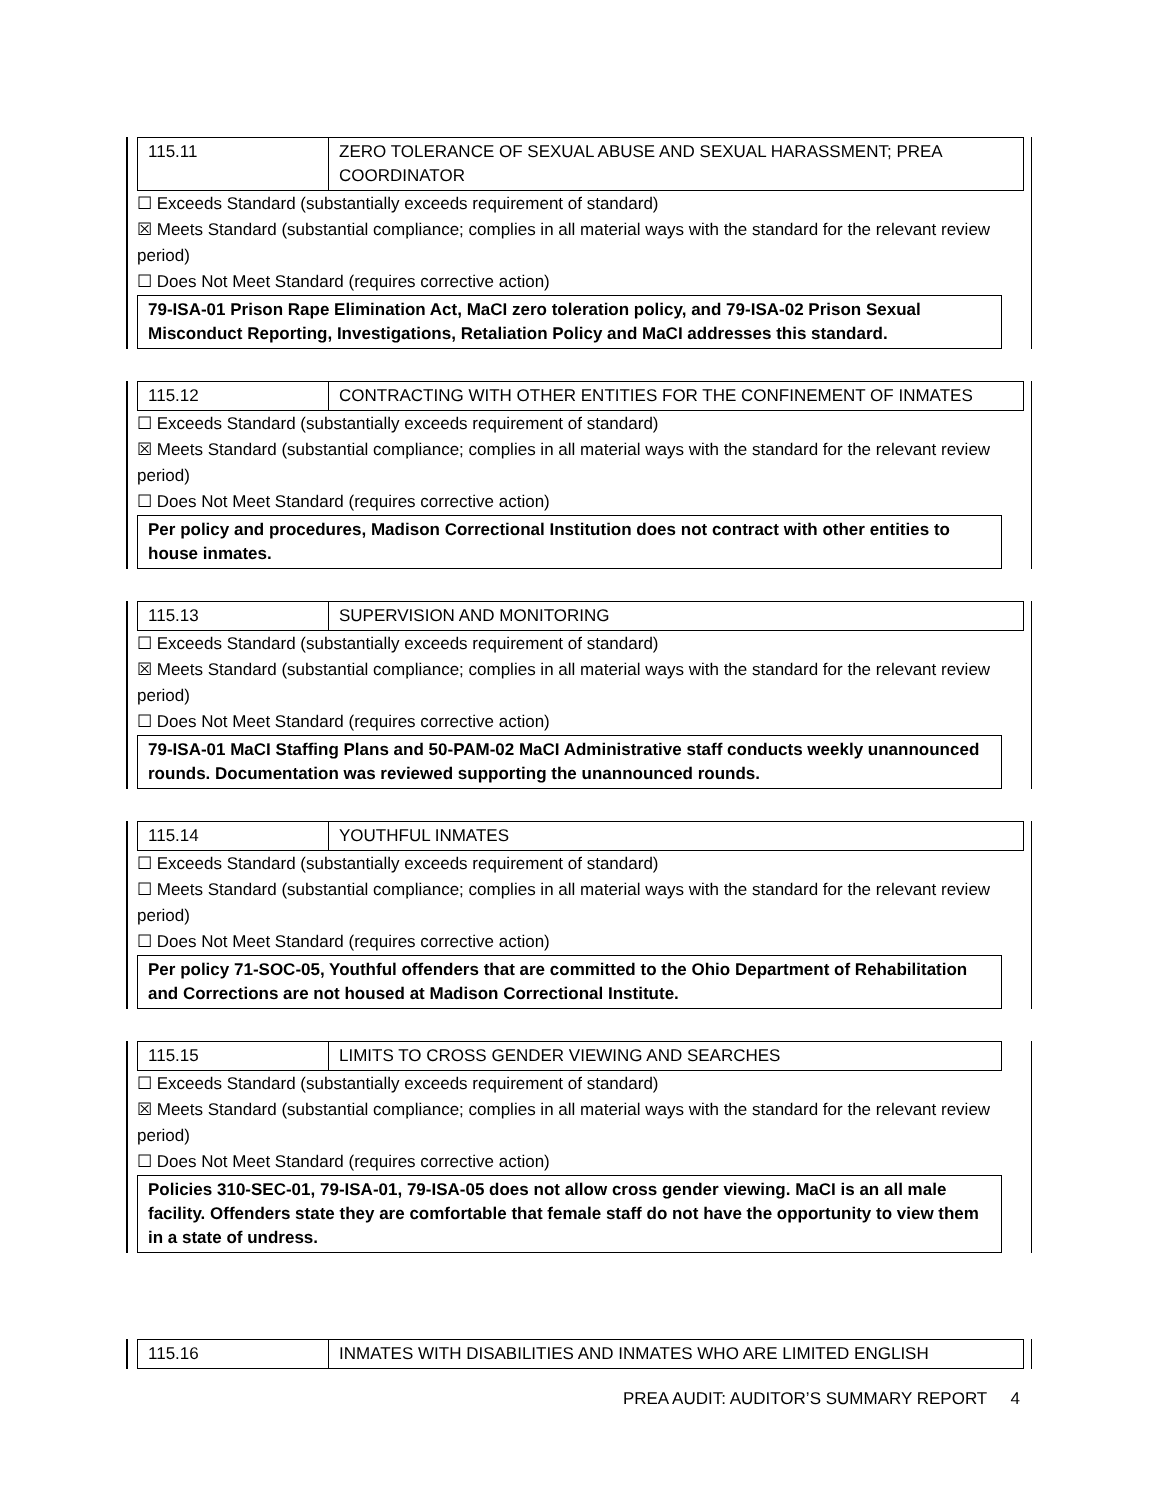| 115.11 | ZERO TOLERANCE OF SEXUAL ABUSE AND SEXUAL HARASSMENT; PREA COORDINATOR |
☐ Exceeds Standard (substantially exceeds requirement of standard)
☒ Meets Standard (substantial compliance; complies in all material ways with the standard for the relevant review period)
☐ Does Not Meet Standard (requires corrective action)
79-ISA-01 Prison Rape Elimination Act, MaCI zero toleration policy, and 79-ISA-02 Prison Sexual Misconduct Reporting, Investigations, Retaliation Policy and MaCI addresses this standard.
| 115.12 | CONTRACTING WITH OTHER ENTITIES FOR THE CONFINEMENT OF INMATES |
☐ Exceeds Standard (substantially exceeds requirement of standard)
☒ Meets Standard (substantial compliance; complies in all material ways with the standard for the relevant review period)
☐ Does Not Meet Standard (requires corrective action)
Per policy and procedures, Madison Correctional Institution does not contract with other entities to house inmates.
| 115.13 | SUPERVISION AND MONITORING |
☐ Exceeds Standard (substantially exceeds requirement of standard)
☒ Meets Standard (substantial compliance; complies in all material ways with the standard for the relevant review period)
☐ Does Not Meet Standard (requires corrective action)
79-ISA-01 MaCI Staffing Plans and 50-PAM-02 MaCI Administrative staff conducts weekly unannounced rounds. Documentation was reviewed supporting the unannounced rounds.
| 115.14 | YOUTHFUL INMATES |
☐ Exceeds Standard (substantially exceeds requirement of standard)
☐ Meets Standard (substantial compliance; complies in all material ways with the standard for the relevant review period)
☐ Does Not Meet Standard (requires corrective action)
Per policy 71-SOC-05, Youthful offenders that are committed to the Ohio Department of Rehabilitation and Corrections are not housed at Madison Correctional Institute.
| 115.15 | LIMITS TO CROSS GENDER VIEWING AND SEARCHES |
☐ Exceeds Standard (substantially exceeds requirement of standard)
☒ Meets Standard (substantial compliance; complies in all material ways with the standard for the relevant review period)
☐ Does Not Meet Standard (requires corrective action)
Policies 310-SEC-01, 79-ISA-01, 79-ISA-05 does not allow cross gender viewing. MaCI is an all male facility. Offenders state they are comfortable that female staff do not have the opportunity to view them in a state of undress.
| 115.16 | INMATES WITH DISABILITIES AND INMATES WHO ARE LIMITED ENGLISH |
PREA AUDIT: AUDITOR’S SUMMARY REPORT 4